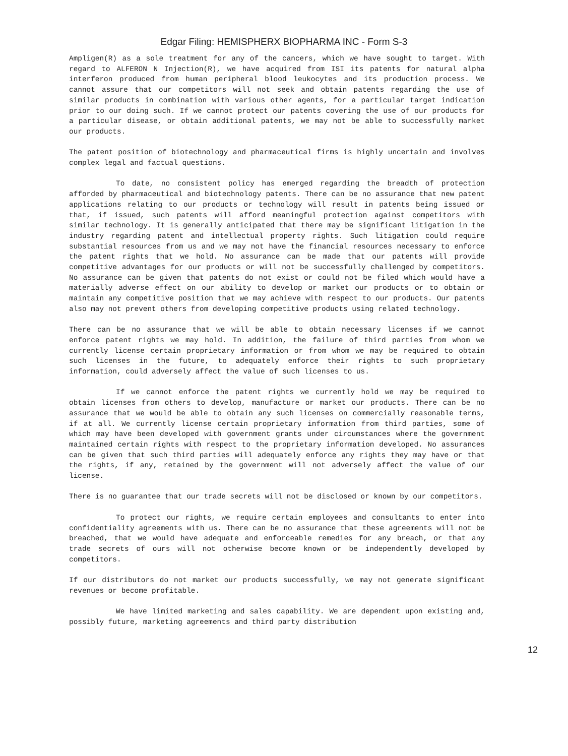Edgar Filing: HEMISPHERX BIOPHARMA INC - Form S-3
Ampligen(R) as a sole treatment for any of the cancers, which we have sought to target. With regard to ALFERON N Injection(R), we have acquired from ISI its patents for natural alpha interferon produced from human peripheral blood leukocytes and its production process. We cannot assure that our competitors will not seek and obtain patents regarding the use of similar products in combination with various other agents, for a particular target indication prior to our doing such. If we cannot protect our patents covering the use of our products for a particular disease, or obtain additional patents, we may not be able to successfully market our products.
The patent position of biotechnology and pharmaceutical firms is highly uncertain and involves complex legal and factual questions.
To date, no consistent policy has emerged regarding the breadth of protection afforded by pharmaceutical and biotechnology patents. There can be no assurance that new patent applications relating to our products or technology will result in patents being issued or that, if issued, such patents will afford meaningful protection against competitors with similar technology. It is generally anticipated that there may be significant litigation in the industry regarding patent and intellectual property rights. Such litigation could require substantial resources from us and we may not have the financial resources necessary to enforce the patent rights that we hold. No assurance can be made that our patents will provide competitive advantages for our products or will not be successfully challenged by competitors. No assurance can be given that patents do not exist or could not be filed which would have a materially adverse effect on our ability to develop or market our products or to obtain or maintain any competitive position that we may achieve with respect to our products. Our patents also may not prevent others from developing competitive products using related technology.
There can be no assurance that we will be able to obtain necessary licenses if we cannot enforce patent rights we may hold. In addition, the failure of third parties from whom we currently license certain proprietary information or from whom we may be required to obtain such licenses in the future, to adequately enforce their rights to such proprietary information, could adversely affect the value of such licenses to us.
If we cannot enforce the patent rights we currently hold we may be required to obtain licenses from others to develop, manufacture or market our products. There can be no assurance that we would be able to obtain any such licenses on commercially reasonable terms, if at all. We currently license certain proprietary information from third parties, some of which may have been developed with government grants under circumstances where the government maintained certain rights with respect to the proprietary information developed. No assurances can be given that such third parties will adequately enforce any rights they may have or that the rights, if any, retained by the government will not adversely affect the value of our license.
There is no guarantee that our trade secrets will not be disclosed or known by our competitors.
To protect our rights, we require certain employees and consultants to enter into confidentiality agreements with us. There can be no assurance that these agreements will not be breached, that we would have adequate and enforceable remedies for any breach, or that any trade secrets of ours will not otherwise become known or be independently developed by competitors.
If our distributors do not market our products successfully, we may not generate significant revenues or become profitable.
We have limited marketing and sales capability. We are dependent upon existing and, possibly future, marketing agreements and third party distribution
12